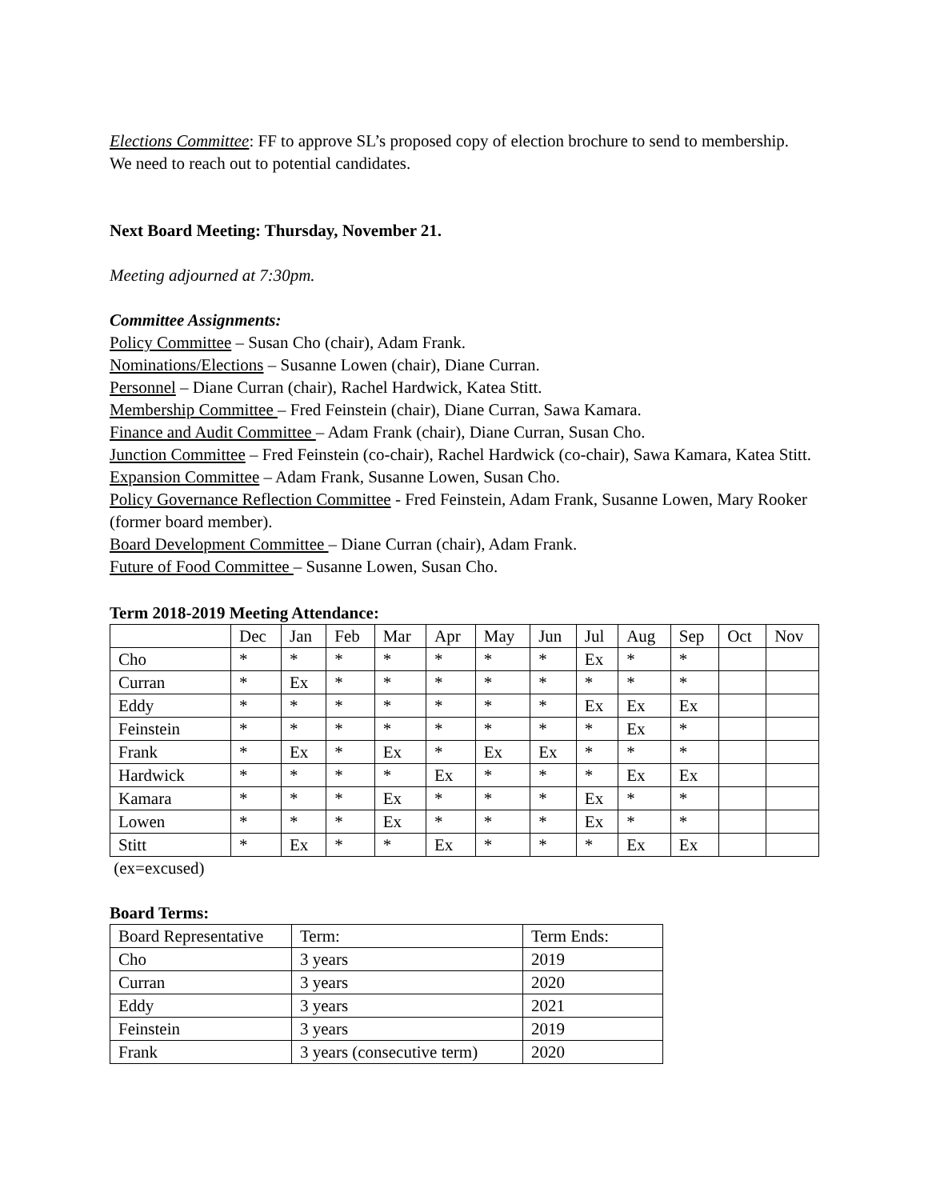Elections Committee: FF to approve SL’s proposed copy of election brochure to send to membership. We need to reach out to potential candidates.
Next Board Meeting: Thursday, November 21.
Meeting adjourned at 7:30pm.
Committee Assignments:
Policy Committee – Susan Cho (chair), Adam Frank.
Nominations/Elections – Susanne Lowen (chair), Diane Curran.
Personnel – Diane Curran (chair), Rachel Hardwick, Katea Stitt.
Membership Committee – Fred Feinstein (chair), Diane Curran, Sawa Kamara.
Finance and Audit Committee – Adam Frank (chair), Diane Curran, Susan Cho.
Junction Committee – Fred Feinstein (co-chair), Rachel Hardwick (co-chair), Sawa Kamara, Katea Stitt.
Expansion Committee – Adam Frank, Susanne Lowen, Susan Cho.
Policy Governance Reflection Committee - Fred Feinstein, Adam Frank, Susanne Lowen, Mary Rooker (former board member).
Board Development Committee – Diane Curran (chair), Adam Frank.
Future of Food Committee – Susanne Lowen, Susan Cho.
Term 2018-2019 Meeting Attendance:
| | Dec | Jan | Feb | Mar | Apr | May | Jun | Jul | Aug | Sep | Oct | Nov |
| Cho | * | * | * | * | * | * | * | Ex | * | * | | |
| Curran | * | Ex | * | * | * | * | * | * | * | * | | |
| Eddy | * | * | * | * | * | * | * | Ex | Ex | Ex | | |
| Feinstein | * | * | * | * | * | * | * | * | Ex | * | | |
| Frank | * | Ex | * | Ex | * | Ex | Ex | * | * | * | | |
| Hardwick | * | * | * | * | Ex | * | * | * | Ex | Ex | | |
| Kamara | * | * | * | Ex | * | * | * | Ex | * | * | | |
| Lowen | * | * | * | Ex | * | * | * | Ex | * | * | | |
| Stitt | * | Ex | * | * | Ex | * | * | * | Ex | Ex | | |
(ex=excused)
Board Terms:
| Board Representative | Term: | Term Ends: |
| Cho | 3 years | 2019 |
| Curran | 3 years | 2020 |
| Eddy | 3 years | 2021 |
| Feinstein | 3 years | 2019 |
| Frank | 3 years (consecutive term) | 2020 |